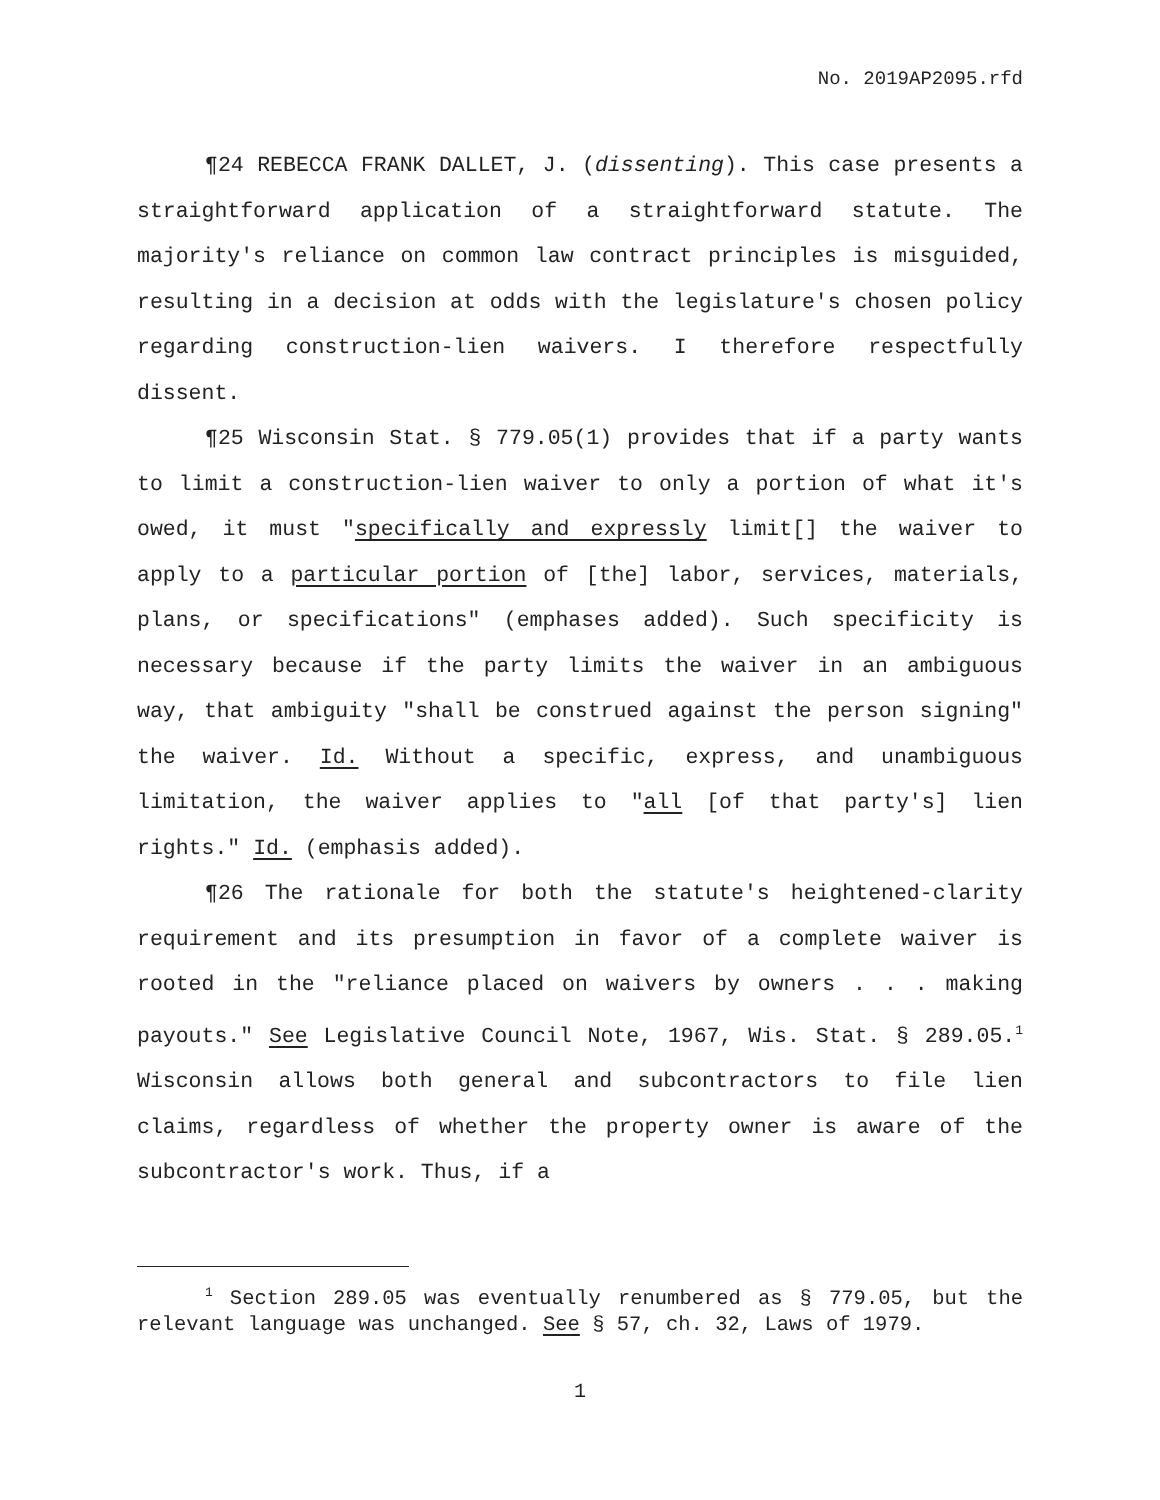No. 2019AP2095.rfd
¶24 REBECCA FRANK DALLET, J. (dissenting). This case presents a straightforward application of a straightforward statute. The majority's reliance on common law contract principles is misguided, resulting in a decision at odds with the legislature's chosen policy regarding construction-lien waivers. I therefore respectfully dissent.
¶25 Wisconsin Stat. § 779.05(1) provides that if a party wants to limit a construction-lien waiver to only a portion of what it's owed, it must "specifically and expressly limit[] the waiver to apply to a particular portion of [the] labor, services, materials, plans, or specifications" (emphases added). Such specificity is necessary because if the party limits the waiver in an ambiguous way, that ambiguity "shall be construed against the person signing" the waiver. Id. Without a specific, express, and unambiguous limitation, the waiver applies to "all [of that party's] lien rights." Id. (emphasis added).
¶26 The rationale for both the statute's heightened-clarity requirement and its presumption in favor of a complete waiver is rooted in the "reliance placed on waivers by owners . . . making payouts." See Legislative Council Note, 1967, Wis. Stat. § 289.05.<sup>1</sup> Wisconsin allows both general and subcontractors to file lien claims, regardless of whether the property owner is aware of the subcontractor's work. Thus, if a
<sup>1</sup> Section 289.05 was eventually renumbered as § 779.05, but the relevant language was unchanged. See § 57, ch. 32, Laws of 1979.
1